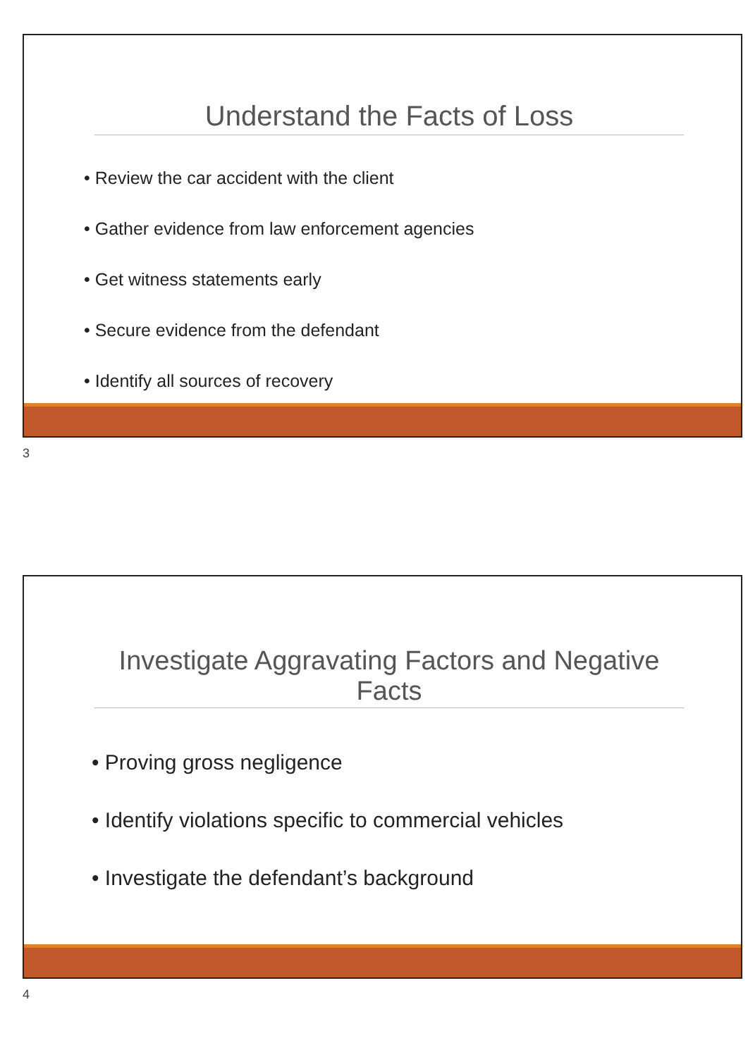Understand the Facts of Loss
• Review the car accident with the client
• Gather evidence from law enforcement agencies
• Get witness statements early
• Secure evidence from the defendant
• Identify all sources of recovery
3
Investigate Aggravating Factors and Negative Facts
• Proving gross negligence
• Identify violations specific to commercial vehicles
• Investigate the defendant’s background
4